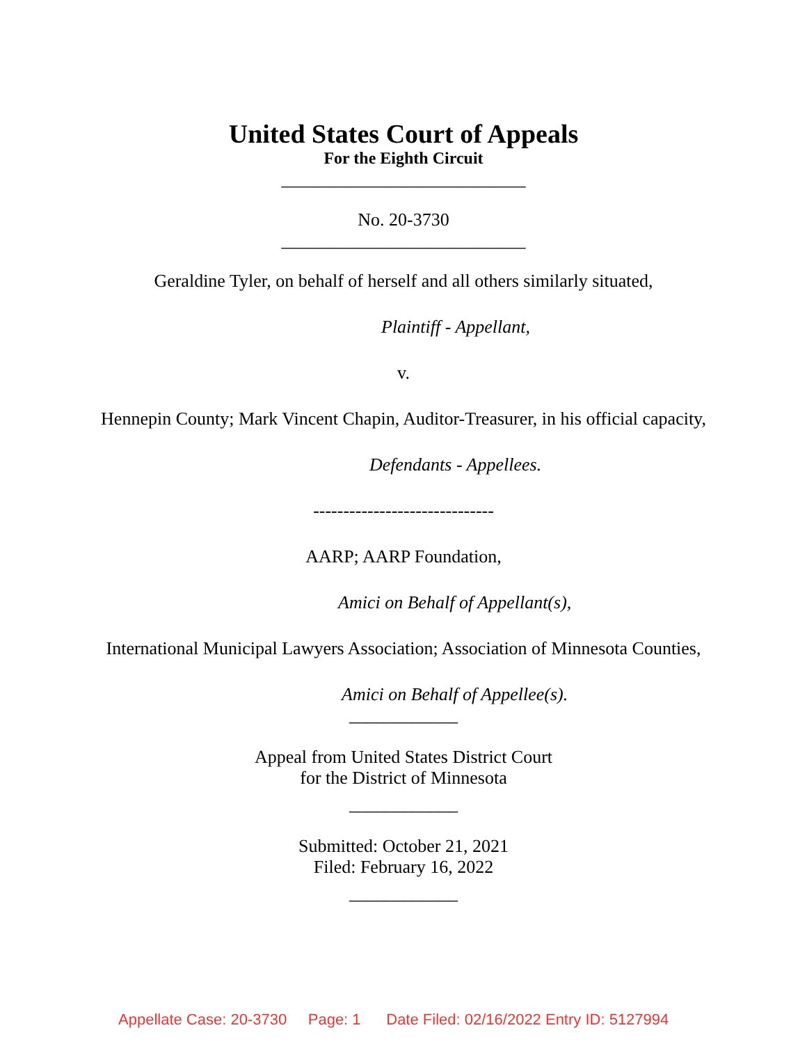United States Court of Appeals
For the Eighth Circuit
___________________________
No. 20-3730
___________________________
Geraldine Tyler, on behalf of herself and all others similarly situated,
Plaintiff - Appellant,
v.
Hennepin County; Mark Vincent Chapin, Auditor-Treasurer, in his official capacity,
Defendants - Appellees.
------------------------------
AARP; AARP Foundation,
Amici on Behalf of Appellant(s),
International Municipal Lawyers Association; Association of Minnesota Counties,
Amici on Behalf of Appellee(s).
____________
Appeal from United States District Court
for the District of Minnesota
____________
Submitted: October 21, 2021
Filed: February 16, 2022
____________
Appellate Case: 20-3730 Page: 1 Date Filed: 02/16/2022 Entry ID: 5127994